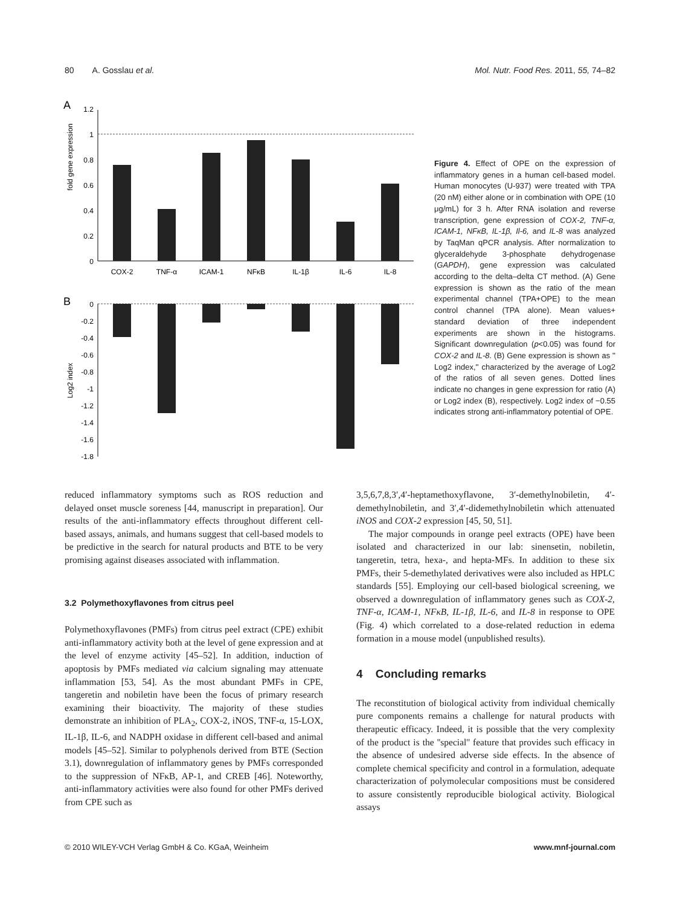80 A. Gosslau et al. Mol. Nutr. Food Res. 2011, 55, 74–82
A
fold gene expression
1.2
1
0.8
0.6
0.4
0.2
0
COX-2
TNF-α
ICAM-1
NFκB
IL-1β
IL-6
IL-8
B
Log2 index
0
-0.2
-0.4
-0.6
-0.8
-1
-1.2
-1.4
-1.6
-1.8
Figure 4. Effect of OPE on the expression of inflammatory genes in a human cell-based model. Human monocytes (U-937) were treated with TPA (20 nM) either alone or in combination with OPE (10 μg/mL) for 3 h. After RNA isolation and reverse transcription, gene expression of COX-2, TNF-α, ICAM-1, NFκB, IL-1β, Il-6, and IL-8 was analyzed by TaqMan qPCR analysis. After normalization to glyceraldehyde 3-phosphate dehydrogenase (GAPDH), gene expression was calculated according to the delta–delta CT method. (A) Gene expression is shown as the ratio of the mean experimental channel (TPA+OPE) to the mean control channel (TPA alone). Mean values+ standard deviation of three independent experiments are shown in the histograms. Significant downregulation (p<0.05) was found for COX-2 and IL-8. (B) Gene expression is shown as '' Log2 index,'' characterized by the average of Log2 of the ratios of all seven genes. Dotted lines indicate no changes in gene expression for ratio (A) or Log2 index (B), respectively. Log2 index of −0.55 indicates strong anti-inflammatory potential of OPE.
reduced inflammatory symptoms such as ROS reduction and delayed onset muscle soreness [44, manuscript in preparation]. Our results of the anti-inflammatory effects throughout different cell-based assays, animals, and humans suggest that cell-based models to be predictive in the search for natural products and BTE to be very promising against diseases associated with inflammation.
3.2 Polymethoxyflavones from citrus peel
Polymethoxyflavones (PMFs) from citrus peel extract (CPE) exhibit anti-inflammatory activity both at the level of gene expression and at the level of enzyme activity [45–52]. In addition, induction of apoptosis by PMFs mediated via calcium signaling may attenuate inflammation [53, 54]. As the most abundant PMFs in CPE, tangeretin and nobiletin have been the focus of primary research examining their bioactivity. The majority of these studies demonstrate an inhibition of PLA<sub>2</sub>, COX-2, iNOS, TNF-α, 15-LOX, IL-1β, IL-6, and NADPH oxidase in different cell-based and animal models [45–52]. Similar to polyphenols derived from BTE (Section 3.1), downregulation of inflammatory genes by PMFs corresponded to the suppression of NFκB, AP-1, and CREB [46]. Noteworthy, anti-inflammatory activities were also found for other PMFs derived from CPE such as
3,5,6,7,8,3′,4′-heptamethoxyflavone, 3′-demethylnobiletin, 4′-demethylnobiletin, and 3′,4′-didemethylnobiletin which attenuated iNOS and COX-2 expression [45, 50, 51].
The major compounds in orange peel extracts (OPE) have been isolated and characterized in our lab: sinensetin, nobiletin, tangeretin, tetra, hexa-, and hepta-MFs. In addition to these six PMFs, their 5-demethylated derivatives were also included as HPLC standards [55]. Employing our cell-based biological screening, we observed a downregulation of inflammatory genes such as COX-2, TNF-α, ICAM-1, NFκB, IL-1β, IL-6, and IL-8 in response to OPE (Fig. 4) which correlated to a dose-related reduction in edema formation in a mouse model (unpublished results).
4 Concluding remarks
The reconstitution of biological activity from individual chemically pure components remains a challenge for natural products with therapeutic efficacy. Indeed, it is possible that the very complexity of the product is the ''special'' feature that provides such efficacy in the absence of undesired adverse side effects. In the absence of complete chemical specificity and control in a formulation, adequate characterization of polymolecular compositions must be considered to assure consistently reproducible biological activity. Biological assays
© 2010 WILEY-VCH Verlag GmbH & Co. KGaA, Weinheim www.mnf-journal.com